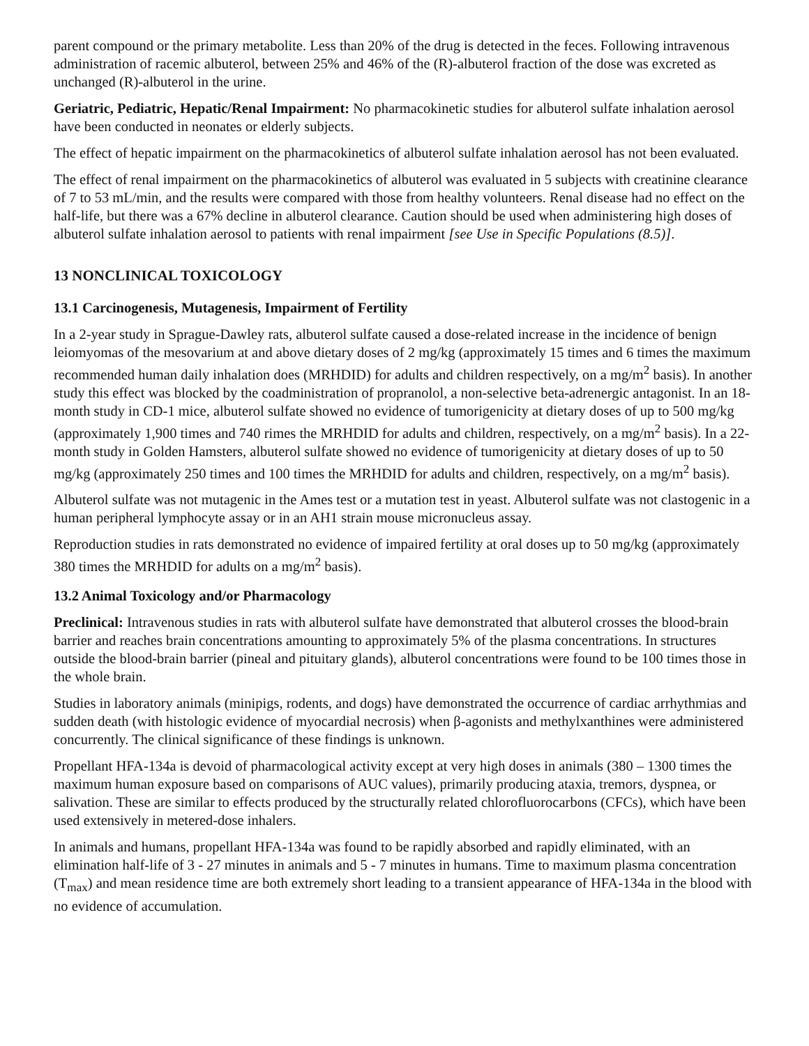parent compound or the primary metabolite. Less than 20% of the drug is detected in the feces. Following intravenous administration of racemic albuterol, between 25% and 46% of the (R)-albuterol fraction of the dose was excreted as unchanged (R)-albuterol in the urine.
Geriatric, Pediatric, Hepatic/Renal Impairment: No pharmacokinetic studies for albuterol sulfate inhalation aerosol have been conducted in neonates or elderly subjects.
The effect of hepatic impairment on the pharmacokinetics of albuterol sulfate inhalation aerosol has not been evaluated.
The effect of renal impairment on the pharmacokinetics of albuterol was evaluated in 5 subjects with creatinine clearance of 7 to 53 mL/min, and the results were compared with those from healthy volunteers. Renal disease had no effect on the half-life, but there was a 67% decline in albuterol clearance. Caution should be used when administering high doses of albuterol sulfate inhalation aerosol to patients with renal impairment [see Use in Specific Populations (8.5)].
13 NONCLINICAL TOXICOLOGY
13.1 Carcinogenesis, Mutagenesis, Impairment of Fertility
In a 2-year study in Sprague-Dawley rats, albuterol sulfate caused a dose-related increase in the incidence of benign leiomyomas of the mesovarium at and above dietary doses of 2 mg/kg (approximately 15 times and 6 times the maximum recommended human daily inhalation does (MRHDID) for adults and children respectively, on a mg/m<sup>2</sup> basis). In another study this effect was blocked by the coadministration of propranolol, a non-selective beta-adrenergic antagonist. In an 18-month study in CD-1 mice, albuterol sulfate showed no evidence of tumorigenicity at dietary doses of up to 500 mg/kg (approximately 1,900 times and 740 rimes the MRHDID for adults and children, respectively, on a mg/m<sup>2</sup> basis). In a 22-month study in Golden Hamsters, albuterol sulfate showed no evidence of tumorigenicity at dietary doses of up to 50 mg/kg (approximately 250 times and 100 times the MRHDID for adults and children, respectively, on a mg/m<sup>2</sup> basis).
Albuterol sulfate was not mutagenic in the Ames test or a mutation test in yeast. Albuterol sulfate was not clastogenic in a human peripheral lymphocyte assay or in an AH1 strain mouse micronucleus assay.
Reproduction studies in rats demonstrated no evidence of impaired fertility at oral doses up to 50 mg/kg (approximately 380 times the MRHDID for adults on a mg/m<sup>2</sup> basis).
13.2 Animal Toxicology and/or Pharmacology
Preclinical: Intravenous studies in rats with albuterol sulfate have demonstrated that albuterol crosses the blood-brain barrier and reaches brain concentrations amounting to approximately 5% of the plasma concentrations. In structures outside the blood-brain barrier (pineal and pituitary glands), albuterol concentrations were found to be 100 times those in the whole brain.
Studies in laboratory animals (minipigs, rodents, and dogs) have demonstrated the occurrence of cardiac arrhythmias and sudden death (with histologic evidence of myocardial necrosis) when β-agonists and methylxanthines were administered concurrently. The clinical significance of these findings is unknown.
Propellant HFA-134a is devoid of pharmacological activity except at very high doses in animals (380 – 1300 times the maximum human exposure based on comparisons of AUC values), primarily producing ataxia, tremors, dyspnea, or salivation. These are similar to effects produced by the structurally related chlorofluorocarbons (CFCs), which have been used extensively in metered-dose inhalers.
In animals and humans, propellant HFA-134a was found to be rapidly absorbed and rapidly eliminated, with an elimination half-life of 3 - 27 minutes in animals and 5 - 7 minutes in humans. Time to maximum plasma concentration (T<sub>max</sub>) and mean residence time are both extremely short leading to a transient appearance of HFA-134a in the blood with no evidence of accumulation.